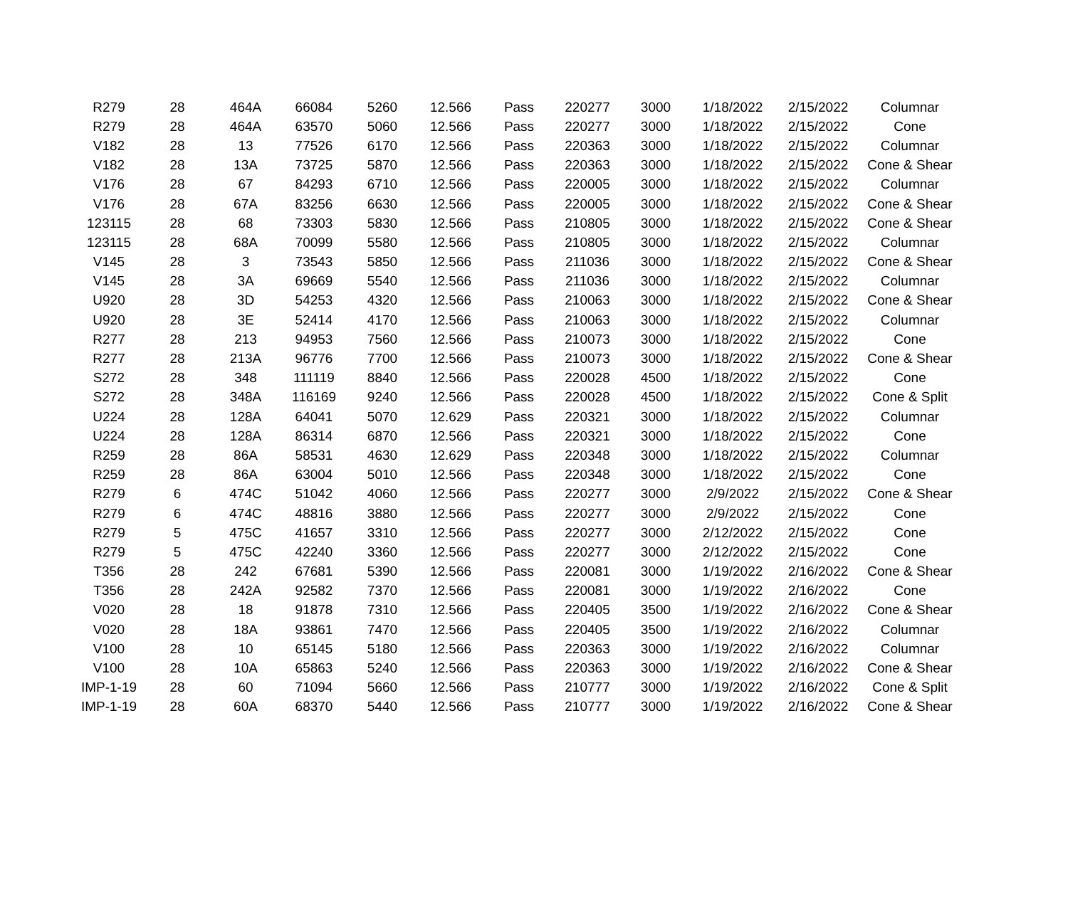| R279 | 28 | 464A | 66084 | 5260 | 12.566 | Pass | 220277 | 3000 | 1/18/2022 | 2/15/2022 | Columnar |
| R279 | 28 | 464A | 63570 | 5060 | 12.566 | Pass | 220277 | 3000 | 1/18/2022 | 2/15/2022 | Cone |
| V182 | 28 | 13 | 77526 | 6170 | 12.566 | Pass | 220363 | 3000 | 1/18/2022 | 2/15/2022 | Columnar |
| V182 | 28 | 13A | 73725 | 5870 | 12.566 | Pass | 220363 | 3000 | 1/18/2022 | 2/15/2022 | Cone & Shear |
| V176 | 28 | 67 | 84293 | 6710 | 12.566 | Pass | 220005 | 3000 | 1/18/2022 | 2/15/2022 | Columnar |
| V176 | 28 | 67A | 83256 | 6630 | 12.566 | Pass | 220005 | 3000 | 1/18/2022 | 2/15/2022 | Cone & Shear |
| 123115 | 28 | 68 | 73303 | 5830 | 12.566 | Pass | 210805 | 3000 | 1/18/2022 | 2/15/2022 | Cone & Shear |
| 123115 | 28 | 68A | 70099 | 5580 | 12.566 | Pass | 210805 | 3000 | 1/18/2022 | 2/15/2022 | Columnar |
| V145 | 28 | 3 | 73543 | 5850 | 12.566 | Pass | 211036 | 3000 | 1/18/2022 | 2/15/2022 | Cone & Shear |
| V145 | 28 | 3A | 69669 | 5540 | 12.566 | Pass | 211036 | 3000 | 1/18/2022 | 2/15/2022 | Columnar |
| U920 | 28 | 3D | 54253 | 4320 | 12.566 | Pass | 210063 | 3000 | 1/18/2022 | 2/15/2022 | Cone & Shear |
| U920 | 28 | 3E | 52414 | 4170 | 12.566 | Pass | 210063 | 3000 | 1/18/2022 | 2/15/2022 | Columnar |
| R277 | 28 | 213 | 94953 | 7560 | 12.566 | Pass | 210073 | 3000 | 1/18/2022 | 2/15/2022 | Cone |
| R277 | 28 | 213A | 96776 | 7700 | 12.566 | Pass | 210073 | 3000 | 1/18/2022 | 2/15/2022 | Cone & Shear |
| S272 | 28 | 348 | 111119 | 8840 | 12.566 | Pass | 220028 | 4500 | 1/18/2022 | 2/15/2022 | Cone |
| S272 | 28 | 348A | 116169 | 9240 | 12.566 | Pass | 220028 | 4500 | 1/18/2022 | 2/15/2022 | Cone & Split |
| U224 | 28 | 128A | 64041 | 5070 | 12.629 | Pass | 220321 | 3000 | 1/18/2022 | 2/15/2022 | Columnar |
| U224 | 28 | 128A | 86314 | 6870 | 12.566 | Pass | 220321 | 3000 | 1/18/2022 | 2/15/2022 | Cone |
| R259 | 28 | 86A | 58531 | 4630 | 12.629 | Pass | 220348 | 3000 | 1/18/2022 | 2/15/2022 | Columnar |
| R259 | 28 | 86A | 63004 | 5010 | 12.566 | Pass | 220348 | 3000 | 1/18/2022 | 2/15/2022 | Cone |
| R279 | 6 | 474C | 51042 | 4060 | 12.566 | Pass | 220277 | 3000 | 2/9/2022 | 2/15/2022 | Cone & Shear |
| R279 | 6 | 474C | 48816 | 3880 | 12.566 | Pass | 220277 | 3000 | 2/9/2022 | 2/15/2022 | Cone |
| R279 | 5 | 475C | 41657 | 3310 | 12.566 | Pass | 220277 | 3000 | 2/12/2022 | 2/15/2022 | Cone |
| R279 | 5 | 475C | 42240 | 3360 | 12.566 | Pass | 220277 | 3000 | 2/12/2022 | 2/15/2022 | Cone |
| T356 | 28 | 242 | 67681 | 5390 | 12.566 | Pass | 220081 | 3000 | 1/19/2022 | 2/16/2022 | Cone & Shear |
| T356 | 28 | 242A | 92582 | 7370 | 12.566 | Pass | 220081 | 3000 | 1/19/2022 | 2/16/2022 | Cone |
| V020 | 28 | 18 | 91878 | 7310 | 12.566 | Pass | 220405 | 3500 | 1/19/2022 | 2/16/2022 | Cone & Shear |
| V020 | 28 | 18A | 93861 | 7470 | 12.566 | Pass | 220405 | 3500 | 1/19/2022 | 2/16/2022 | Columnar |
| V100 | 28 | 10 | 65145 | 5180 | 12.566 | Pass | 220363 | 3000 | 1/19/2022 | 2/16/2022 | Columnar |
| V100 | 28 | 10A | 65863 | 5240 | 12.566 | Pass | 220363 | 3000 | 1/19/2022 | 2/16/2022 | Cone & Shear |
| IMP-1-19 | 28 | 60 | 71094 | 5660 | 12.566 | Pass | 210777 | 3000 | 1/19/2022 | 2/16/2022 | Cone & Split |
| IMP-1-19 | 28 | 60A | 68370 | 5440 | 12.566 | Pass | 210777 | 3000 | 1/19/2022 | 2/16/2022 | Cone & Shear |